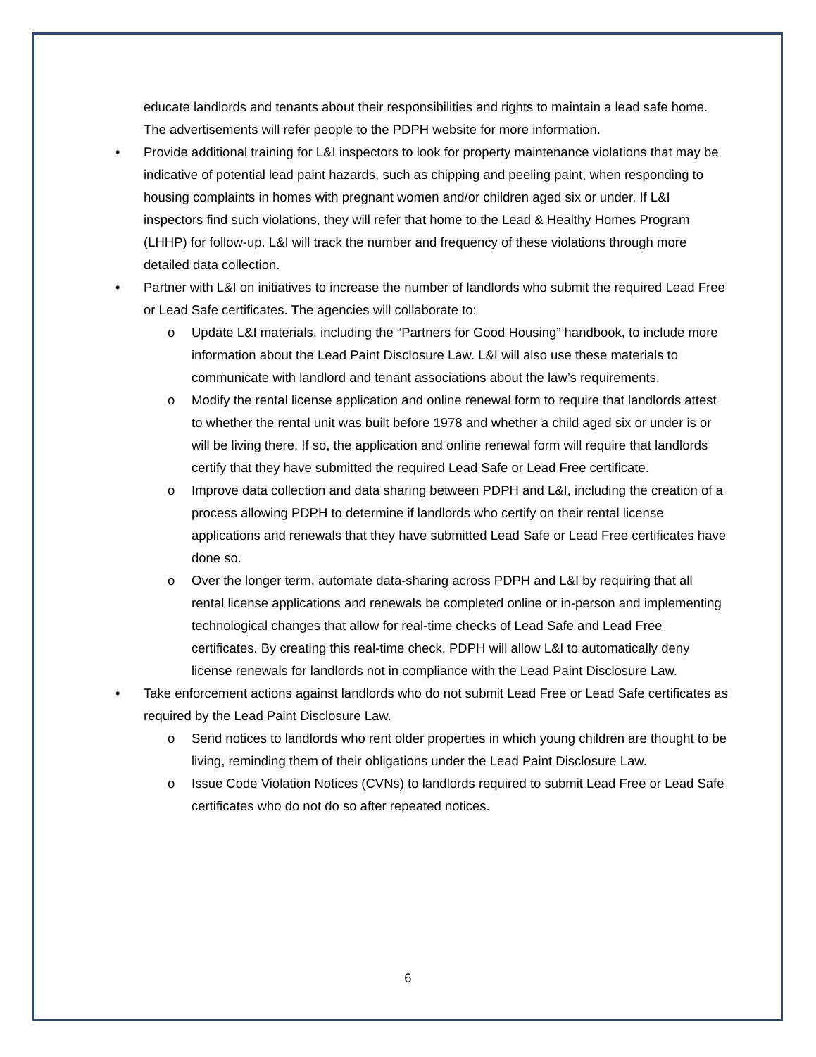educate landlords and tenants about their responsibilities and rights to maintain a lead safe home. The advertisements will refer people to the PDPH website for more information.
• Provide additional training for L&I inspectors to look for property maintenance violations that may be indicative of potential lead paint hazards, such as chipping and peeling paint, when responding to housing complaints in homes with pregnant women and/or children aged six or under. If L&I inspectors find such violations, they will refer that home to the Lead & Healthy Homes Program (LHHP) for follow-up. L&I will track the number and frequency of these violations through more detailed data collection.
• Partner with L&I on initiatives to increase the number of landlords who submit the required Lead Free or Lead Safe certificates. The agencies will collaborate to:
o Update L&I materials, including the “Partners for Good Housing” handbook, to include more information about the Lead Paint Disclosure Law. L&I will also use these materials to communicate with landlord and tenant associations about the law’s requirements.
o Modify the rental license application and online renewal form to require that landlords attest to whether the rental unit was built before 1978 and whether a child aged six or under is or will be living there. If so, the application and online renewal form will require that landlords certify that they have submitted the required Lead Safe or Lead Free certificate.
o Improve data collection and data sharing between PDPH and L&I, including the creation of a process allowing PDPH to determine if landlords who certify on their rental license applications and renewals that they have submitted Lead Safe or Lead Free certificates have done so.
o Over the longer term, automate data-sharing across PDPH and L&I by requiring that all rental license applications and renewals be completed online or in-person and implementing technological changes that allow for real-time checks of Lead Safe and Lead Free certificates. By creating this real-time check, PDPH will allow L&I to automatically deny license renewals for landlords not in compliance with the Lead Paint Disclosure Law.
• Take enforcement actions against landlords who do not submit Lead Free or Lead Safe certificates as required by the Lead Paint Disclosure Law.
o Send notices to landlords who rent older properties in which young children are thought to be living, reminding them of their obligations under the Lead Paint Disclosure Law.
o Issue Code Violation Notices (CVNs) to landlords required to submit Lead Free or Lead Safe certificates who do not do so after repeated notices.
6